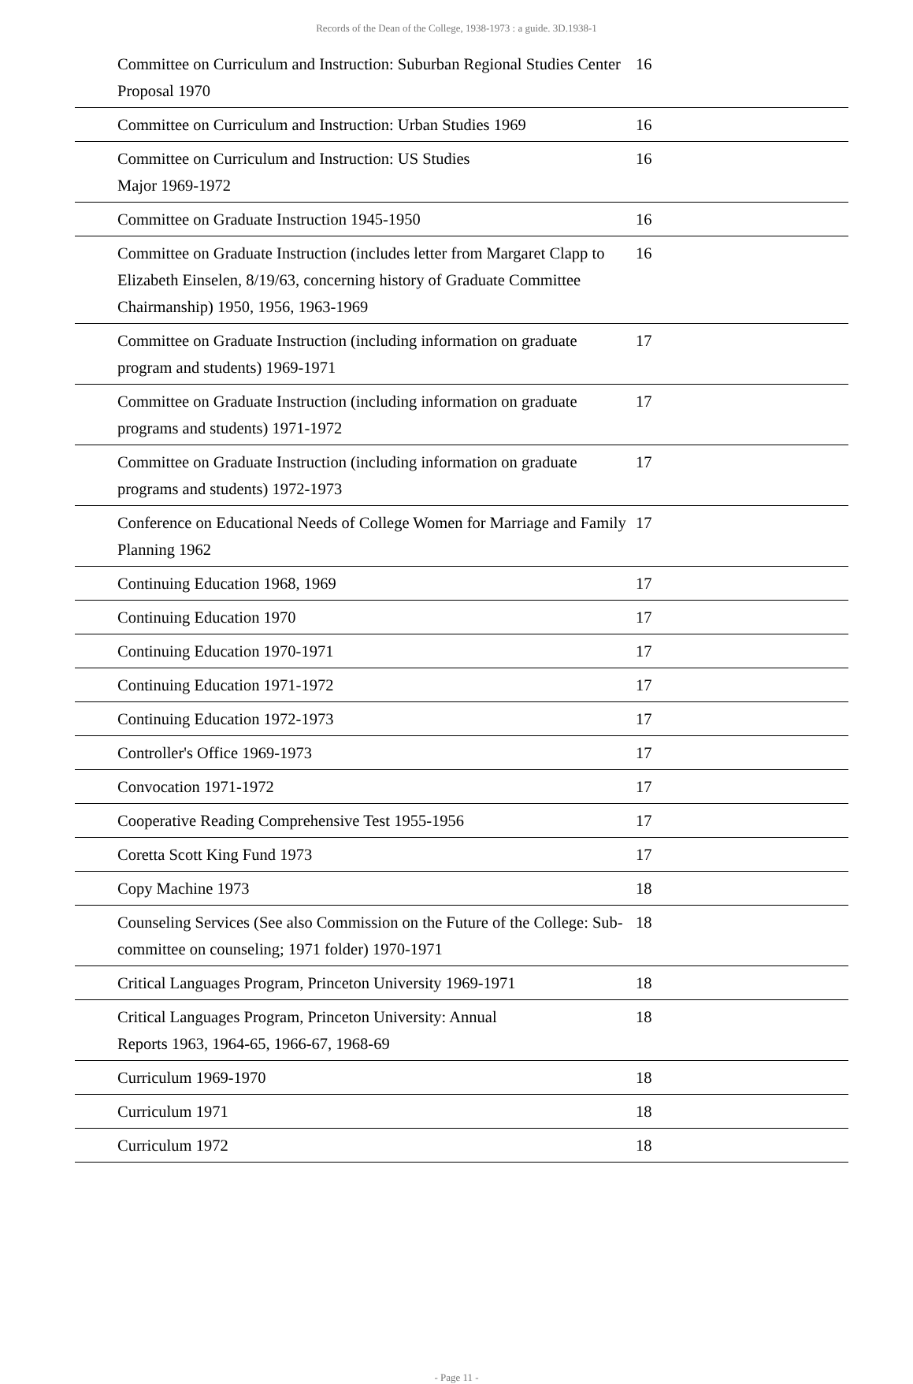Records of the Dean of the College, 1938-1973 : a guide. 3D.1938-1
| Committee on Curriculum and Instruction: Suburban Regional Studies Center Proposal 1970 | 16 |
| Committee on Curriculum and Instruction: Urban Studies 1969 | 16 |
| Committee on Curriculum and Instruction: US Studies Major 1969-1972 | 16 |
| Committee on Graduate Instruction 1945-1950 | 16 |
| Committee on Graduate Instruction (includes letter from Margaret Clapp to Elizabeth Einselen, 8/19/63, concerning history of Graduate Committee Chairmanship) 1950, 1956, 1963-1969 | 16 |
| Committee on Graduate Instruction (including information on graduate program and students) 1969-1971 | 17 |
| Committee on Graduate Instruction (including information on graduate programs and students) 1971-1972 | 17 |
| Committee on Graduate Instruction (including information on graduate programs and students) 1972-1973 | 17 |
| Conference on Educational Needs of College Women for Marriage and Family Planning 1962 | 17 |
| Continuing Education 1968, 1969 | 17 |
| Continuing Education 1970 | 17 |
| Continuing Education 1970-1971 | 17 |
| Continuing Education 1971-1972 | 17 |
| Continuing Education 1972-1973 | 17 |
| Controller's Office 1969-1973 | 17 |
| Convocation 1971-1972 | 17 |
| Cooperative Reading Comprehensive Test 1955-1956 | 17 |
| Coretta Scott King Fund 1973 | 17 |
| Copy Machine 1973 | 18 |
| Counseling Services (See also Commission on the Future of the College: Sub-committee on counseling; 1971 folder) 1970-1971 | 18 |
| Critical Languages Program, Princeton University 1969-1971 | 18 |
| Critical Languages Program, Princeton University: Annual Reports 1963, 1964-65, 1966-67, 1968-69 | 18 |
| Curriculum 1969-1970 | 18 |
| Curriculum 1971 | 18 |
| Curriculum 1972 | 18 |
- Page 11 -